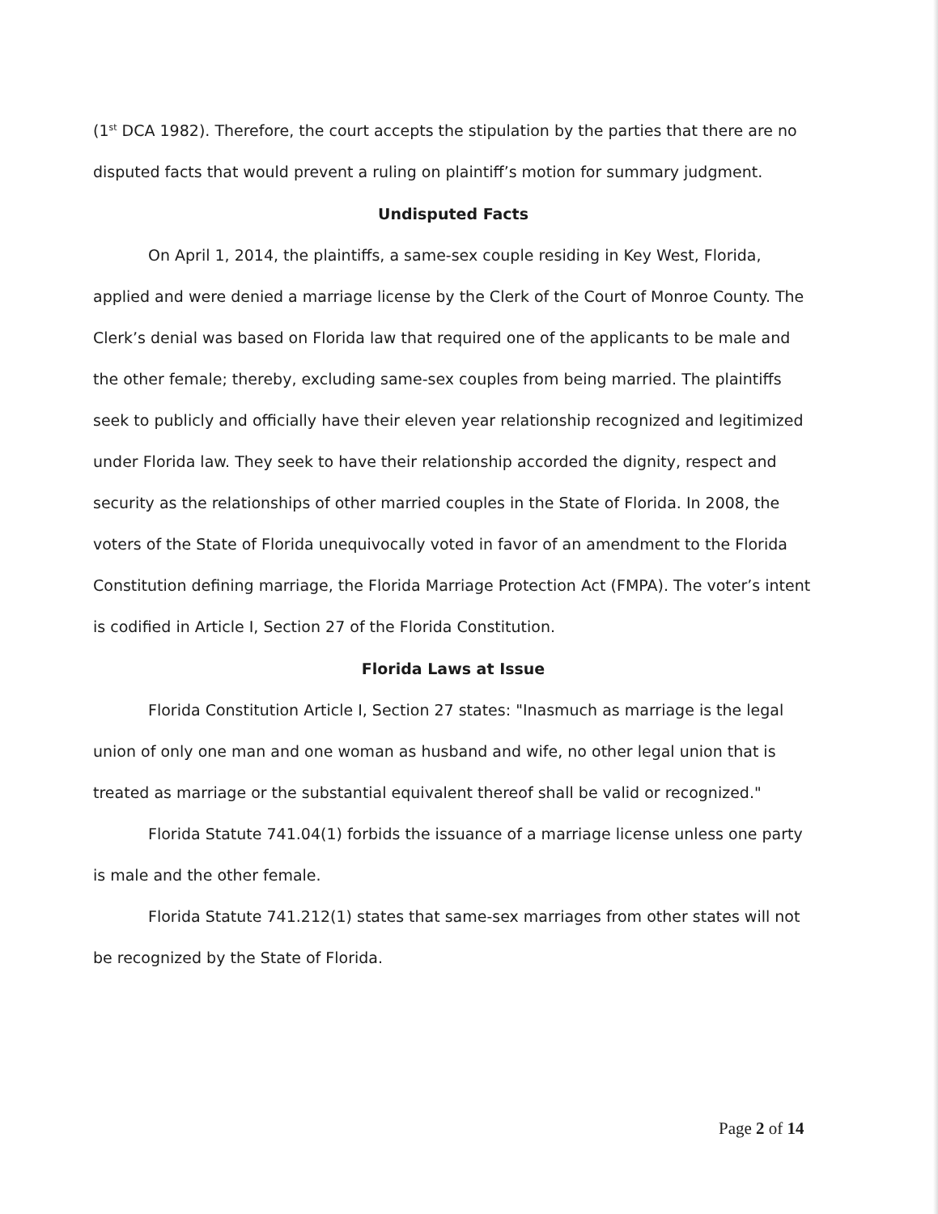(1<sup>st</sup> DCA 1982). Therefore, the court accepts the stipulation by the parties that there are no disputed facts that would prevent a ruling on plaintiff’s motion for summary judgment.
Undisputed Facts
On April 1, 2014, the plaintiffs, a same-sex couple residing in Key West, Florida, applied and were denied a marriage license by the Clerk of the Court of Monroe County. The Clerk’s denial was based on Florida law that required one of the applicants to be male and the other female; thereby, excluding same-sex couples from being married. The plaintiffs seek to publicly and officially have their eleven year relationship recognized and legitimized under Florida law. They seek to have their relationship accorded the dignity, respect and security as the relationships of other married couples in the State of Florida. In 2008, the voters of the State of Florida unequivocally voted in favor of an amendment to the Florida Constitution defining marriage, the Florida Marriage Protection Act (FMPA). The voter’s intent is codified in Article I, Section 27 of the Florida Constitution.
Florida Laws at Issue
Florida Constitution Article I, Section 27 states: "Inasmuch as marriage is the legal union of only one man and one woman as husband and wife, no other legal union that is treated as marriage or the substantial equivalent thereof shall be valid or recognized."
Florida Statute 741.04(1) forbids the issuance of a marriage license unless one party is male and the other female.
Florida Statute 741.212(1) states that same-sex marriages from other states will not be recognized by the State of Florida.
Page 2 of 14